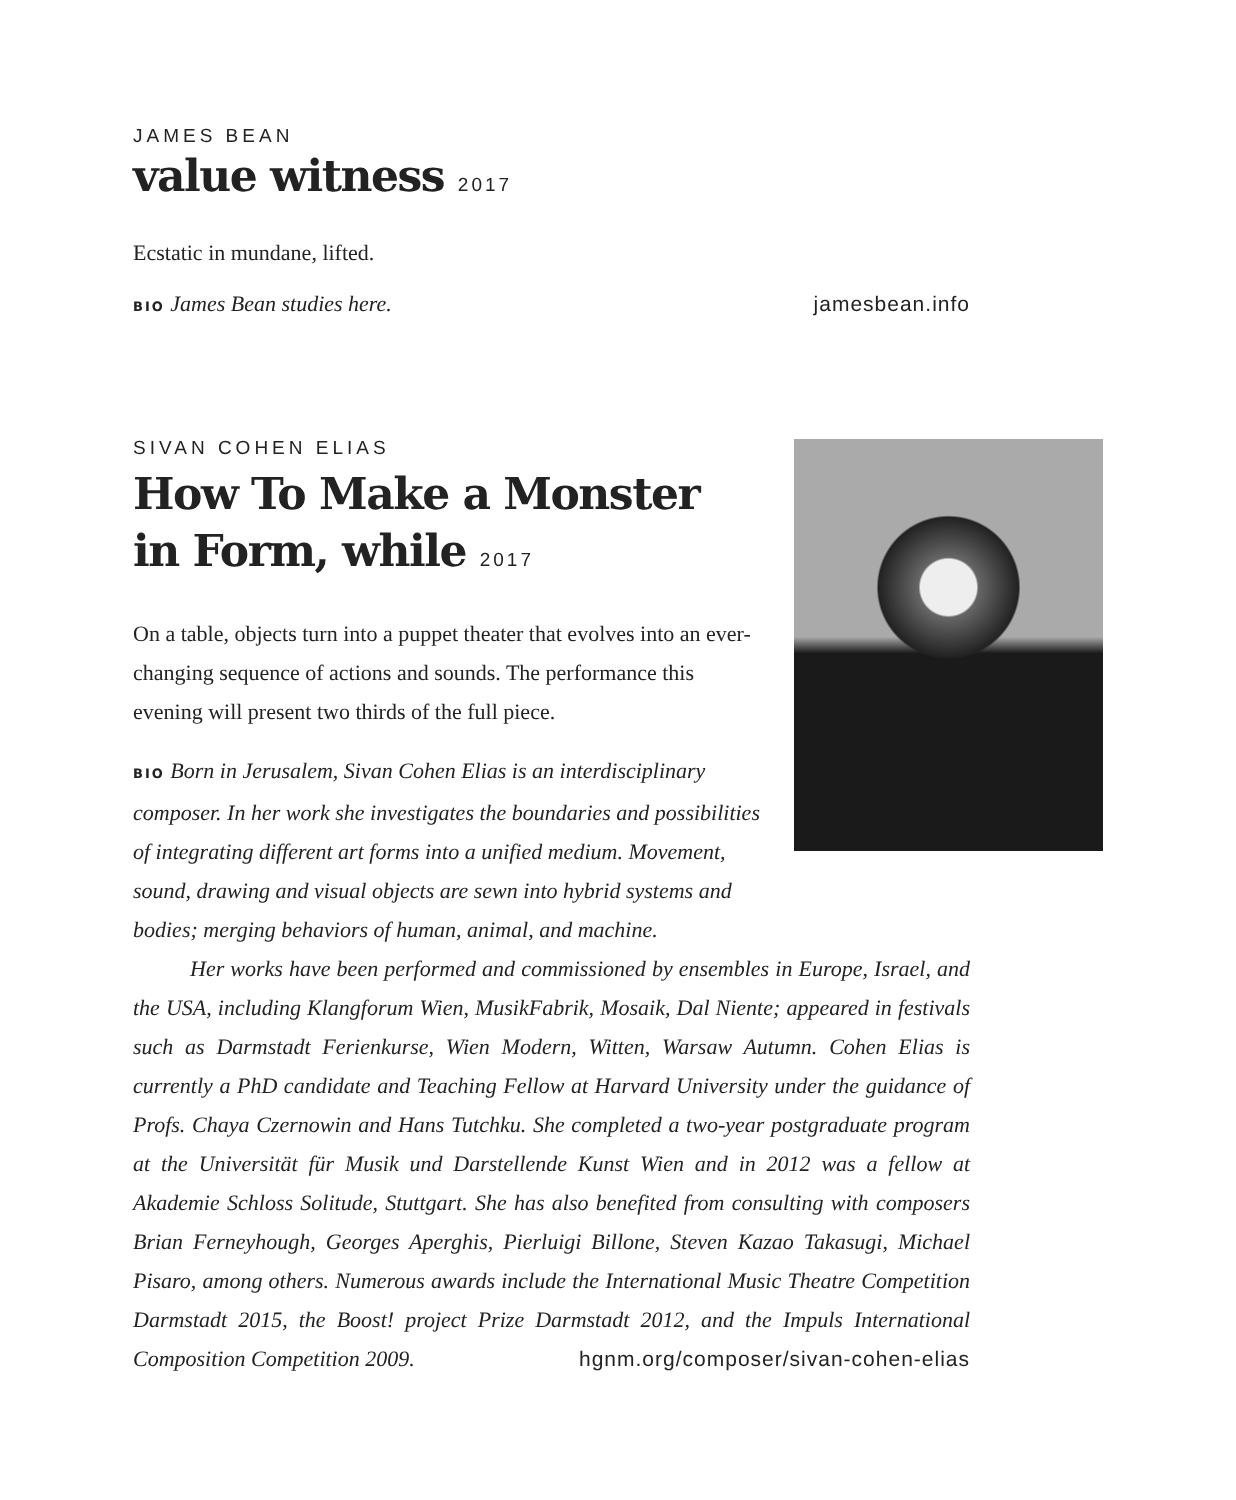JAMES BEAN
value witness 2017
Ecstatic in mundane, lifted.
BIO James Bean studies here. jamesbean.info
SIVAN COHEN ELIAS
How To Make a Monster
in Form, while 2017
On a table, objects turn into a puppet theater that evolves into an ever-changing sequence of actions and sounds. The performance this evening will present two thirds of the full piece.
BIO Born in Jerusalem, Sivan Cohen Elias is an interdisciplinary composer. In her work she investigates the boundaries and possibilities of integrating different art forms into a unified medium. Movement, sound, drawing and visual objects are sewn into hybrid systems and bodies; merging behaviors of human, animal, and machine.
Her works have been performed and commissioned by ensembles in Europe, Israel, and the USA, including Klangforum Wien, MusikFabrik, Mosaik, Dal Niente; appeared in festivals such as Darmstadt Ferienkurse, Wien Modern, Witten, Warsaw Autumn. Cohen Elias is currently a PhD candidate and Teaching Fellow at Harvard University under the guidance of Profs. Chaya Czernowin and Hans Tutchku. She completed a two-year postgraduate program at the Universität für Musik und Darstellende Kunst Wien and in 2012 was a fellow at Akademie Schloss Solitude, Stuttgart. She has also benefited from consulting with composers Brian Ferneyhough, Georges Aperghis, Pierluigi Billone, Steven Kazao Takasugi, Michael Pisaro, among others. Numerous awards include the International Music Theatre Competition Darmstadt 2015, the Boost! project Prize Darmstadt 2012, and the Impuls International Composition Competition 2009. hgnm.org/composer/sivan-cohen-elias